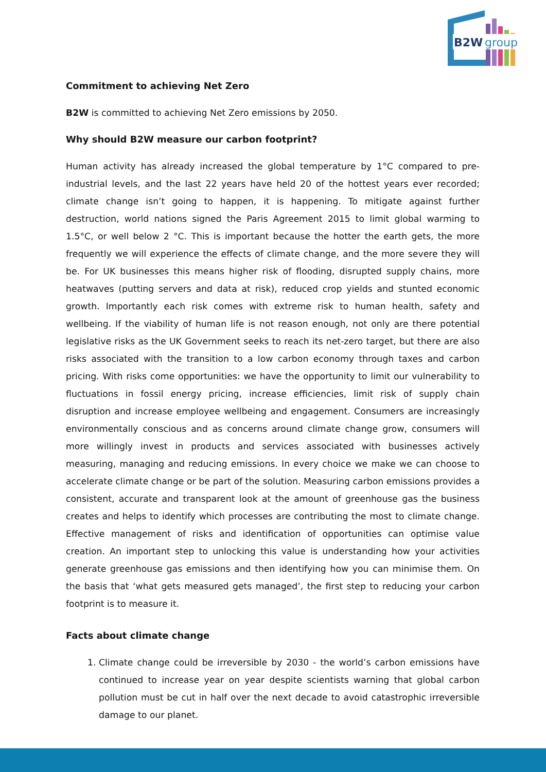B2W
group
Commitment to achieving Net Zero
B2W is committed to achieving Net Zero emissions by 2050.
Why should B2W measure our carbon footprint?
Human activity has already increased the global temperature by 1°C compared to pre-industrial levels, and the last 22 years have held 20 of the hottest years ever recorded; climate change isn’t going to happen, it is happening. To mitigate against further destruction, world nations signed the Paris Agreement 2015 to limit global warming to 1.5°C, or well below 2 °C. This is important because the hotter the earth gets, the more frequently we will experience the effects of climate change, and the more severe they will be. For UK businesses this means higher risk of flooding, disrupted supply chains, more heatwaves (putting servers and data at risk), reduced crop yields and stunted economic growth. Importantly each risk comes with extreme risk to human health, safety and wellbeing. If the viability of human life is not reason enough, not only are there potential legislative risks as the UK Government seeks to reach its net-zero target, but there are also risks associated with the transition to a low carbon economy through taxes and carbon pricing. With risks come opportunities: we have the opportunity to limit our vulnerability to fluctuations in fossil energy pricing, increase efficiencies, limit risk of supply chain disruption and increase employee wellbeing and engagement. Consumers are increasingly environmentally conscious and as concerns around climate change grow, consumers will more willingly invest in products and services associated with businesses actively measuring, managing and reducing emissions. In every choice we make we can choose to accelerate climate change or be part of the solution. Measuring carbon emissions provides a consistent, accurate and transparent look at the amount of greenhouse gas the business creates and helps to identify which processes are contributing the most to climate change. Effective management of risks and identification of opportunities can optimise value creation. An important step to unlocking this value is understanding how your activities generate greenhouse gas emissions and then identifying how you can minimise them. On the basis that ‘what gets measured gets managed’, the first step to reducing your carbon footprint is to measure it.
Facts about climate change
1. Climate change could be irreversible by 2030 - the world’s carbon emissions have continued to increase year on year despite scientists warning that global carbon pollution must be cut in half over the next decade to avoid catastrophic irreversible damage to our planet.